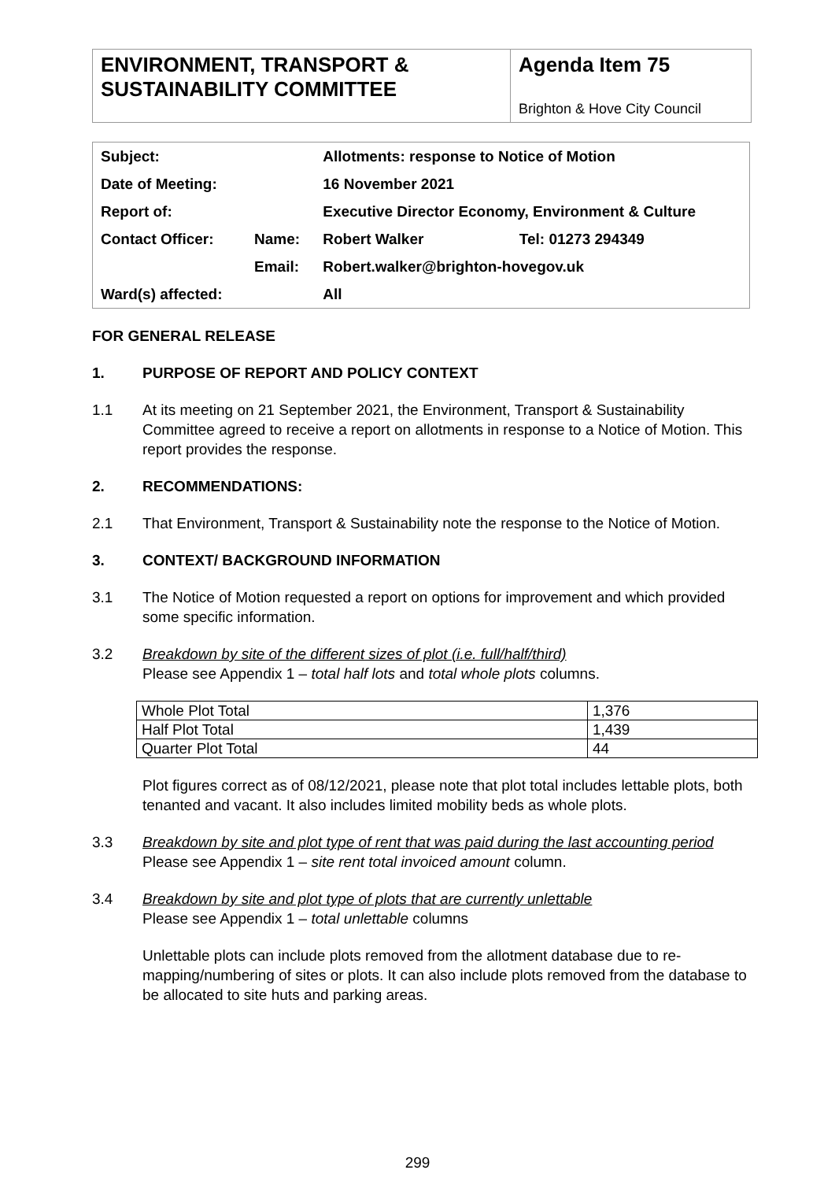ENVIRONMENT, TRANSPORT & SUSTAINABILITY COMMITTEE
Agenda Item 75
Brighton & Hove City Council
| Subject: | | Allotments: response to Notice of Motion | |
| Date of Meeting: | | 16 November 2021 | |
| Report of: | | Executive Director Economy, Environment & Culture | |
| Contact Officer: | Name: | Robert Walker | Tel: 01273 294349 |
| | Email: | Robert.walker@brighton-hovegov.uk | |
| Ward(s) affected: | | All | |
FOR GENERAL RELEASE
1. PURPOSE OF REPORT AND POLICY CONTEXT
1.1 At its meeting on 21 September 2021, the Environment, Transport & Sustainability Committee agreed to receive a report on allotments in response to a Notice of Motion. This report provides the response.
2. RECOMMENDATIONS:
2.1 That Environment, Transport & Sustainability note the response to the Notice of Motion.
3. CONTEXT/ BACKGROUND INFORMATION
3.1 The Notice of Motion requested a report on options for improvement and which provided some specific information.
3.2 Breakdown by site of the different sizes of plot (i.e. full/half/third)
Please see Appendix 1 – total half lots and total whole plots columns.
| Whole Plot Total | 1,376 |
| Half Plot Total | 1,439 |
| Quarter Plot Total | 44 |
Plot figures correct as of 08/12/2021, please note that plot total includes lettable plots, both tenanted and vacant. It also includes limited mobility beds as whole plots.
3.3 Breakdown by site and plot type of rent that was paid during the last accounting period
Please see Appendix 1 – site rent total invoiced amount column.
3.4 Breakdown by site and plot type of plots that are currently unlettable
Please see Appendix 1 – total unlettable columns
Unlettable plots can include plots removed from the allotment database due to re-mapping/numbering of sites or plots. It can also include plots removed from the database to be allocated to site huts and parking areas.
299